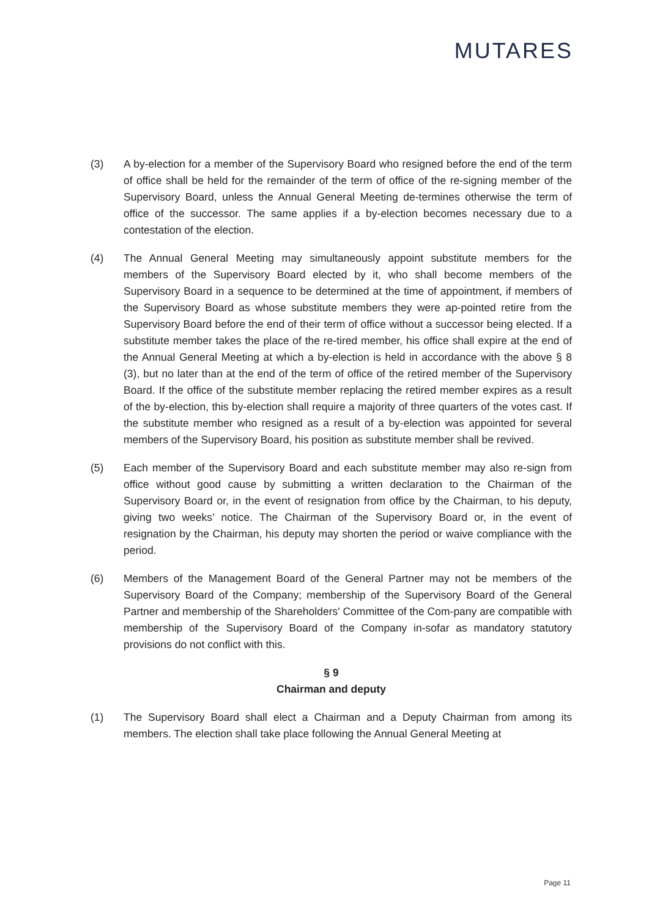MUTARES
(3) A by-election for a member of the Supervisory Board who resigned before the end of the term of office shall be held for the remainder of the term of office of the re-signing member of the Supervisory Board, unless the Annual General Meeting de-termines otherwise the term of office of the successor. The same applies if a by-election becomes necessary due to a contestation of the election.
(4) The Annual General Meeting may simultaneously appoint substitute members for the members of the Supervisory Board elected by it, who shall become members of the Supervisory Board in a sequence to be determined at the time of appointment, if members of the Supervisory Board as whose substitute members they were ap-pointed retire from the Supervisory Board before the end of their term of office without a successor being elected. If a substitute member takes the place of the re-tired member, his office shall expire at the end of the Annual General Meeting at which a by-election is held in accordance with the above § 8 (3), but no later than at the end of the term of office of the retired member of the Supervisory Board. If the office of the substitute member replacing the retired member expires as a result of the by-election, this by-election shall require a majority of three quarters of the votes cast. If the substitute member who resigned as a result of a by-election was appointed for several members of the Supervisory Board, his position as substitute member shall be revived.
(5) Each member of the Supervisory Board and each substitute member may also re-sign from office without good cause by submitting a written declaration to the Chairman of the Supervisory Board or, in the event of resignation from office by the Chairman, to his deputy, giving two weeks' notice. The Chairman of the Supervisory Board or, in the event of resignation by the Chairman, his deputy may shorten the period or waive compliance with the period.
(6) Members of the Management Board of the General Partner may not be members of the Supervisory Board of the Company; membership of the Supervisory Board of the General Partner and membership of the Shareholders' Committee of the Com-pany are compatible with membership of the Supervisory Board of the Company in-sofar as mandatory statutory provisions do not conflict with this.
§ 9
Chairman and deputy
(1) The Supervisory Board shall elect a Chairman and a Deputy Chairman from among its members. The election shall take place following the Annual General Meeting at
Page 11